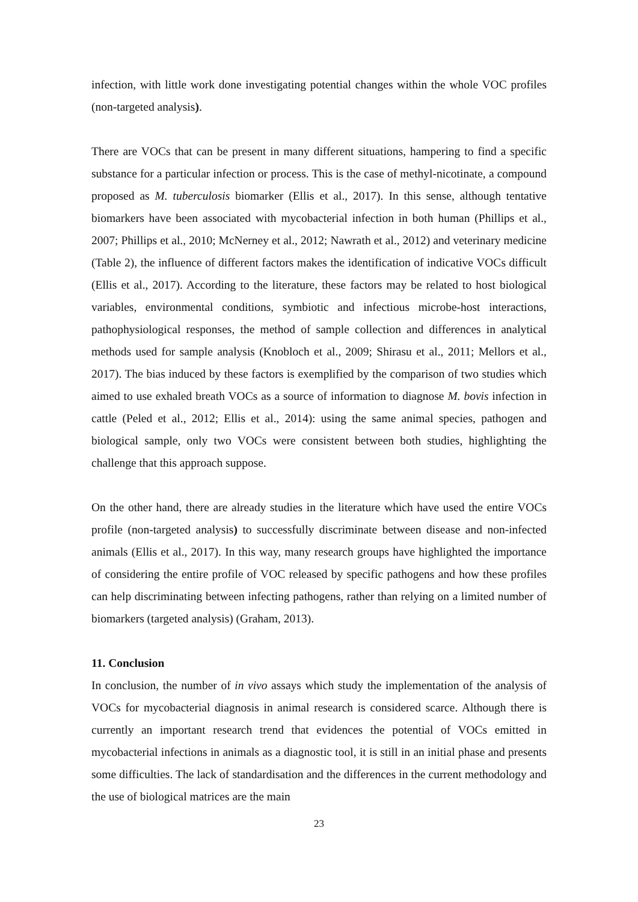infection, with little work done investigating potential changes within the whole VOC profiles (non-targeted analysis).
There are VOCs that can be present in many different situations, hampering to find a specific substance for a particular infection or process. This is the case of methyl-nicotinate, a compound proposed as M. tuberculosis biomarker (Ellis et al., 2017). In this sense, although tentative biomarkers have been associated with mycobacterial infection in both human (Phillips et al., 2007; Phillips et al., 2010; McNerney et al., 2012; Nawrath et al., 2012) and veterinary medicine (Table 2), the influence of different factors makes the identification of indicative VOCs difficult (Ellis et al., 2017). According to the literature, these factors may be related to host biological variables, environmental conditions, symbiotic and infectious microbe-host interactions, pathophysiological responses, the method of sample collection and differences in analytical methods used for sample analysis (Knobloch et al., 2009; Shirasu et al., 2011; Mellors et al., 2017). The bias induced by these factors is exemplified by the comparison of two studies which aimed to use exhaled breath VOCs as a source of information to diagnose M. bovis infection in cattle (Peled et al., 2012; Ellis et al., 2014): using the same animal species, pathogen and biological sample, only two VOCs were consistent between both studies, highlighting the challenge that this approach suppose.
On the other hand, there are already studies in the literature which have used the entire VOCs profile (non-targeted analysis) to successfully discriminate between disease and non-infected animals (Ellis et al., 2017). In this way, many research groups have highlighted the importance of considering the entire profile of VOC released by specific pathogens and how these profiles can help discriminating between infecting pathogens, rather than relying on a limited number of biomarkers (targeted analysis) (Graham, 2013).
11. Conclusion
In conclusion, the number of in vivo assays which study the implementation of the analysis of VOCs for mycobacterial diagnosis in animal research is considered scarce. Although there is currently an important research trend that evidences the potential of VOCs emitted in mycobacterial infections in animals as a diagnostic tool, it is still in an initial phase and presents some difficulties. The lack of standardisation and the differences in the current methodology and the use of biological matrices are the main
23